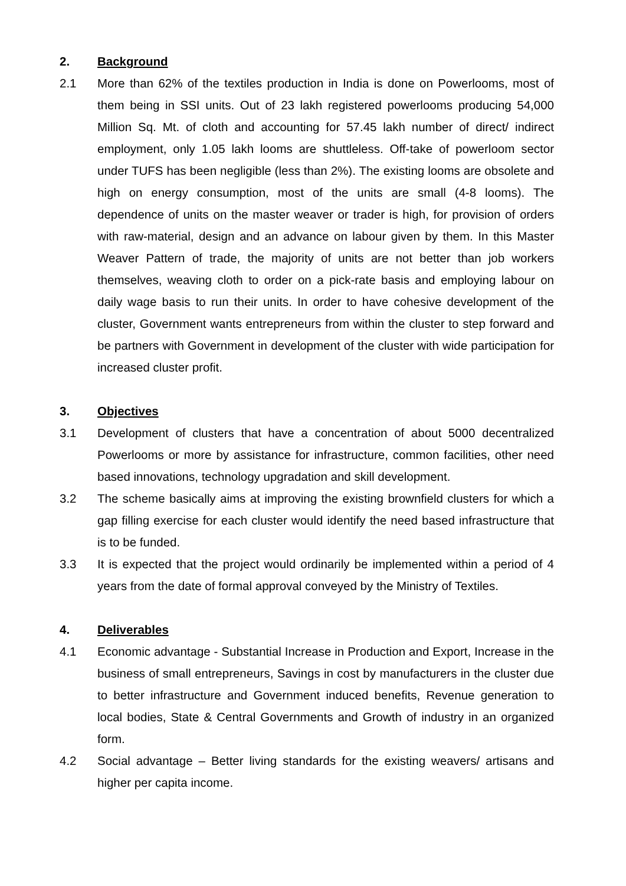2. Background
2.1 More than 62% of the textiles production in India is done on Powerlooms, most of them being in SSI units. Out of 23 lakh registered powerlooms producing 54,000 Million Sq. Mt. of cloth and accounting for 57.45 lakh number of direct/ indirect employment, only 1.05 lakh looms are shuttleless. Off-take of powerloom sector under TUFS has been negligible (less than 2%). The existing looms are obsolete and high on energy consumption, most of the units are small (4-8 looms). The dependence of units on the master weaver or trader is high, for provision of orders with raw-material, design and an advance on labour given by them. In this Master Weaver Pattern of trade, the majority of units are not better than job workers themselves, weaving cloth to order on a pick-rate basis and employing labour on daily wage basis to run their units. In order to have cohesive development of the cluster, Government wants entrepreneurs from within the cluster to step forward and be partners with Government in development of the cluster with wide participation for increased cluster profit.
3. Objectives
3.1 Development of clusters that have a concentration of about 5000 decentralized Powerlooms or more by assistance for infrastructure, common facilities, other need based innovations, technology upgradation and skill development.
3.2 The scheme basically aims at improving the existing brownfield clusters for which a gap filling exercise for each cluster would identify the need based infrastructure that is to be funded.
3.3 It is expected that the project would ordinarily be implemented within a period of 4 years from the date of formal approval conveyed by the Ministry of Textiles.
4. Deliverables
4.1 Economic advantage - Substantial Increase in Production and Export, Increase in the business of small entrepreneurs, Savings in cost by manufacturers in the cluster due to better infrastructure and Government induced benefits, Revenue generation to local bodies, State & Central Governments and Growth of industry in an organized form.
4.2 Social advantage – Better living standards for the existing weavers/ artisans and higher per capita income.